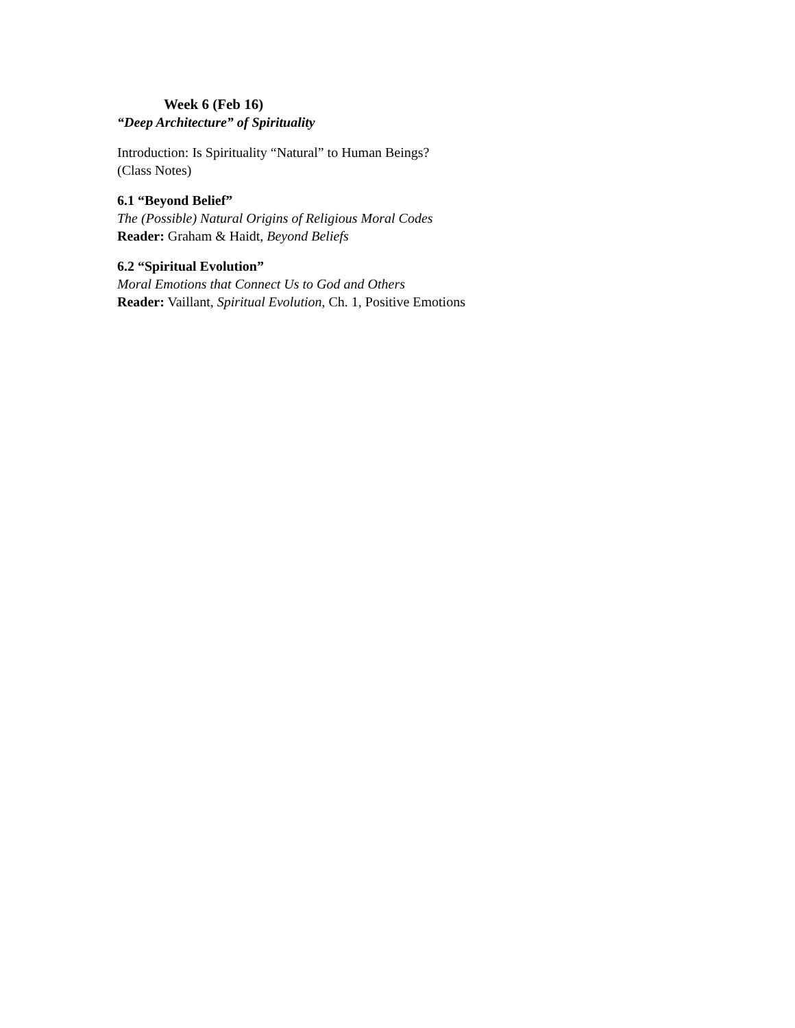Week 6 (Feb 16)
“Deep Architecture” of Spirituality
Introduction: Is Spirituality “Natural” to Human Beings?
(Class Notes)
6.1 “Beyond Belief”
The (Possible) Natural Origins of Religious Moral Codes
Reader: Graham & Haidt, Beyond Beliefs
6.2 “Spiritual Evolution”
Moral Emotions that Connect Us to God and Others
Reader: Vaillant, Spiritual Evolution, Ch. 1, Positive Emotions